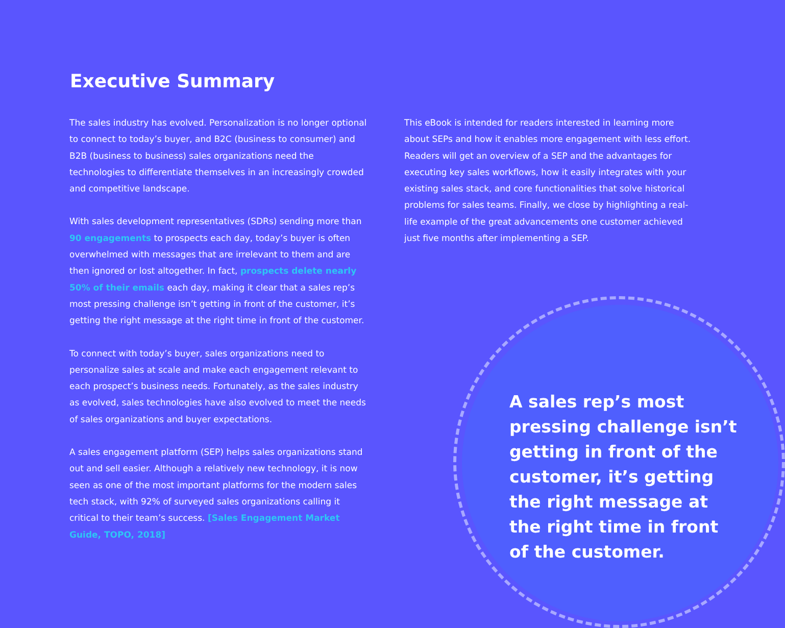Executive Summary
The sales industry has evolved. Personalization is no longer optional to connect to today’s buyer, and B2C (business to consumer) and B2B (business to business) sales organizations need the technologies to differentiate themselves in an increasingly crowded and competitive landscape.
With sales development representatives (SDRs) sending more than 90 engagements to prospects each day, today’s buyer is often overwhelmed with messages that are irrelevant to them and are then ignored or lost altogether. In fact, prospects delete nearly 50% of their emails each day, making it clear that a sales rep’s most pressing challenge isn’t getting in front of the customer, it’s getting the right message at the right time in front of the customer.
To connect with today’s buyer, sales organizations need to personalize sales at scale and make each engagement relevant to each prospect’s business needs. Fortunately, as the sales industry as evolved, sales technologies have also evolved to meet the needs of sales organizations and buyer expectations.
A sales engagement platform (SEP) helps sales organizations stand out and sell easier. Although a relatively new technology, it is now seen as one of the most important platforms for the modern sales tech stack, with 92% of surveyed sales organizations calling it critical to their team’s success. [Sales Engagement Market Guide, TOPO, 2018]
This eBook is intended for readers interested in learning more about SEPs and how it enables more engagement with less effort. Readers will get an overview of a SEP and the advantages for executing key sales workflows, how it easily integrates with your existing sales stack, and core functionalities that solve historical problems for sales teams. Finally, we close by highlighting a real-life example of the great advancements one customer achieved just five months after implementing a SEP.
A sales rep’s most pressing challenge isn’t getting in front of the customer, it’s getting the right message at the right time in front of the customer.